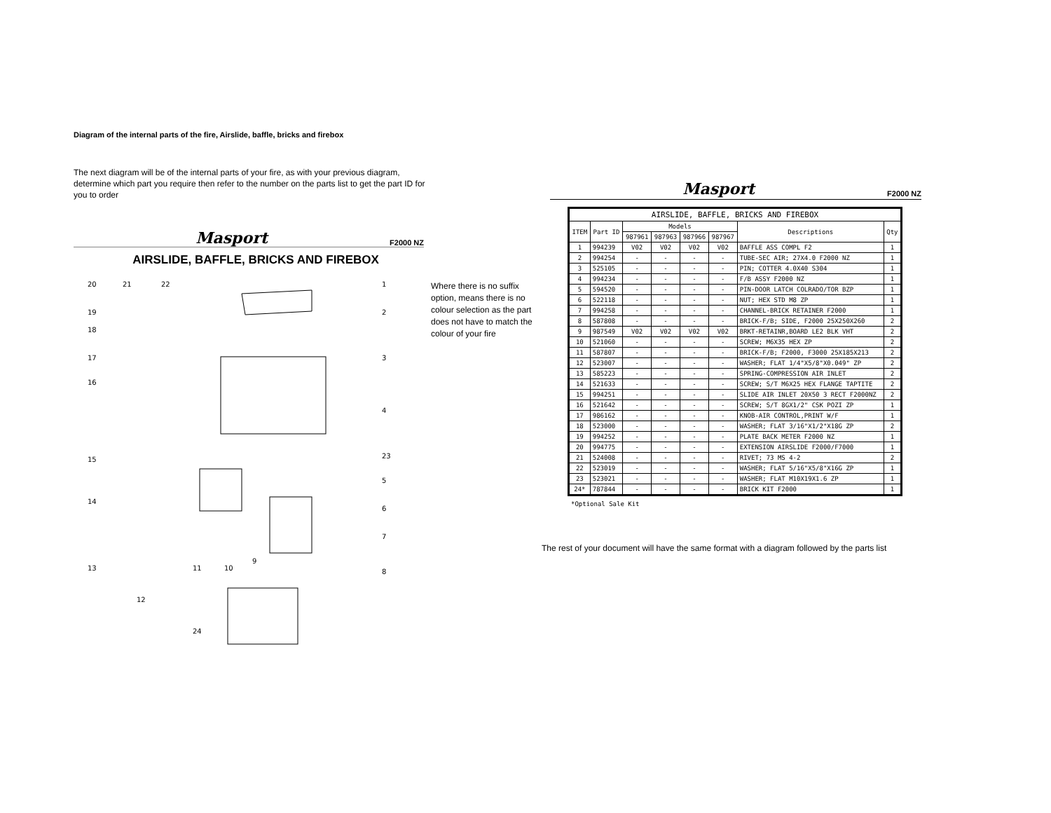Diagram of the internal parts of the fire, Airslide, baffle, bricks and firebox
The next diagram will be of the internal parts of your fire, as with your previous diagram, determine which part you require then refer to the number on the parts list to get the part ID for you to order
Masport
F2000 NZ
AIRSLIDE, BAFFLE, BRICKS AND FIREBOX
20
21
22
1
19
2
18
17
3
16
4
15
23
5
14
6
7
13
11
10
9
8
12
24
Where there is no suffix option, means there is no colour selection as the part does not have to match the colour of your fire
Masport
F2000 NZ
| AIRSLIDE, BAFFLE, BRICKS AND FIREBOX | | | | | | | |
| --- | --- | --- | --- | --- | --- | --- | --- |
| ITEM | Part ID | Models | | | | Descriptions | Qty |
| | | 987961 | 987963 | 987966 | 987967 | | |
| 1 | 994239 | V02 | V02 | V02 | V02 | BAFFLE ASS COMPL F2 | 1 |
| 2 | 994254 | - | - | - | - | TUBE-SEC AIR; 27X4.0 F2000 NZ | 1 |
| 3 | 525105 | - | - | - | - | PIN; COTTER 4.0X40 S304 | 1 |
| 4 | 994234 | - | - | - | - | F/B ASSY F2000 NZ | 1 |
| 5 | 594520 | - | - | - | - | PIN-DOOR LATCH COLRADO/TOR BZP | 1 |
| 6 | 522118 | - | - | - | - | NUT; HEX STD M8 ZP | 1 |
| 7 | 994258 | - | - | - | - | CHANNEL-BRICK RETAINER F2000 | 1 |
| 8 | 587808 | - | - | - | - | BRICK-F/B; SIDE, F2000 25X250X260 | 2 |
| 9 | 987549 | V02 | V02 | V02 | V02 | BRKT-RETAINR,BOARD LE2 BLK VHT | 2 |
| 10 | 521060 | - | - | - | - | SCREW; M6X35 HEX ZP | 2 |
| 11 | 587807 | - | - | - | - | BRICK-F/B; F2000, F3000 25X185X213 | 2 |
| 12 | 523007 | - | - | - | - | WASHER; FLAT 1/4"X5/8"X0.049" ZP | 2 |
| 13 | 585223 | - | - | - | - | SPRING-COMPRESSION AIR INLET | 2 |
| 14 | 521633 | - | - | - | - | SCREW; S/T M6X25 HEX FLANGE TAPTITE | 2 |
| 15 | 994251 | - | - | - | - | SLIDE AIR INLET 20X50 3 RECT F2000NZ | 2 |
| 16 | 521642 | - | - | - | - | SCREW; S/T 8GX1/2" CSK POZI ZP | 1 |
| 17 | 986162 | - | - | - | - | KNOB-AIR CONTROL,PRINT W/F | 1 |
| 18 | 523000 | - | - | - | - | WASHER; FLAT 3/16"X1/2"X18G ZP | 2 |
| 19 | 994252 | - | - | - | - | PLATE BACK METER F2000 NZ | 1 |
| 20 | 994775 | - | - | - | - | EXTENSION AIRSLIDE F2000/F7000 | 1 |
| 21 | 524008 | - | - | - | - | RIVET; 73 MS 4-2 | 2 |
| 22 | 523019 | - | - | - | - | WASHER; FLAT 5/16"X5/8"X16G ZP | 1 |
| 23 | 523021 | - | - | - | - | WASHER; FLAT M10X19X1.6 ZP | 1 |
| 24* | 787844 | - | - | - | - | BRICK KIT F2000 | 1 |
*Optional Sale Kit
The rest of your document will have the same format with a diagram followed by the parts list